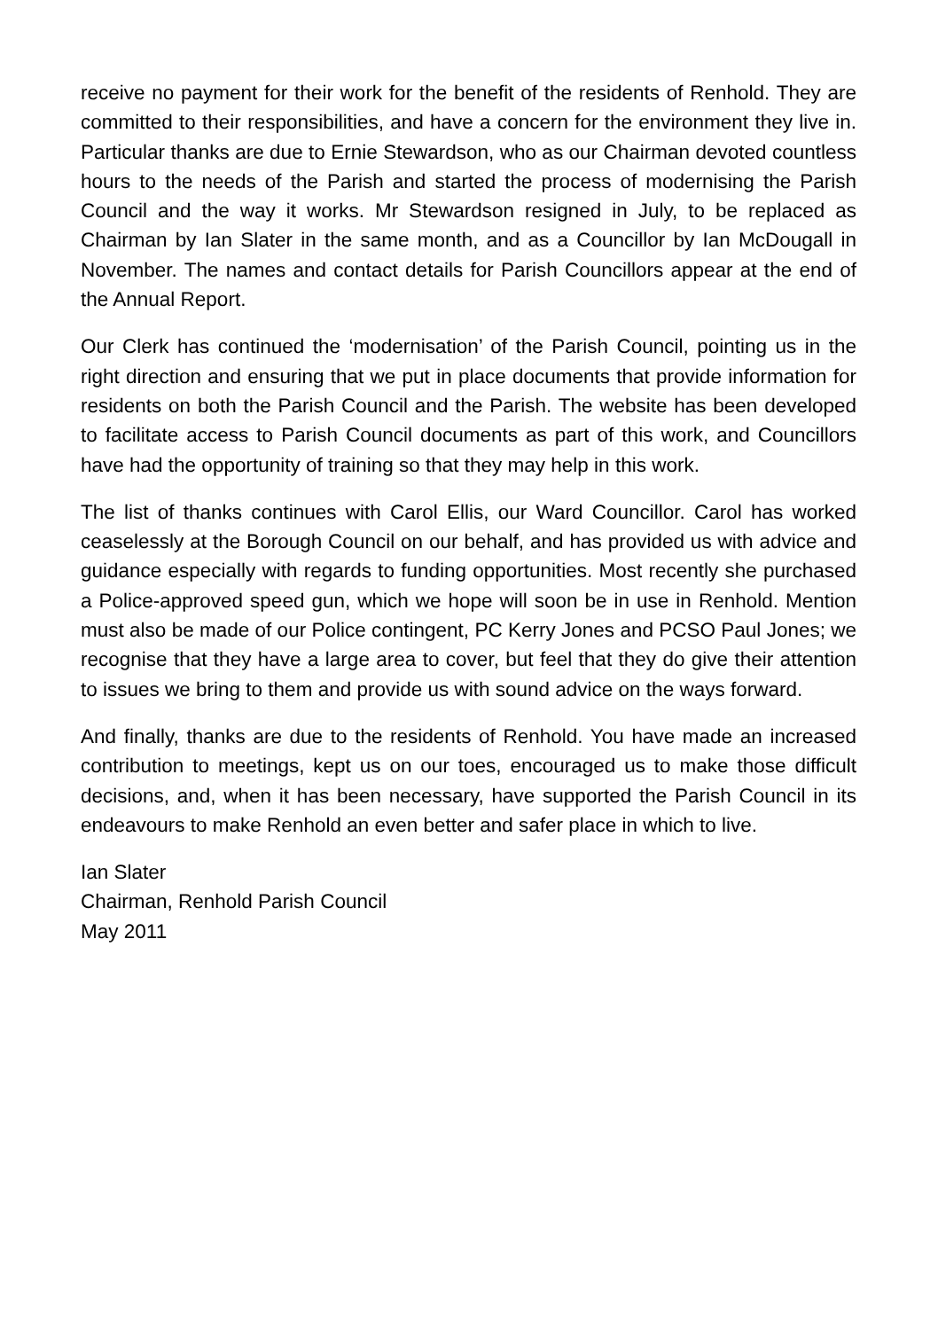receive no payment for their work for the benefit of the residents of Renhold. They are committed to their responsibilities, and have a concern for the environment they live in. Particular thanks are due to Ernie Stewardson, who as our Chairman devoted countless hours to the needs of the Parish and started the process of modernising the Parish Council and the way it works. Mr Stewardson resigned in July, to be replaced as Chairman by Ian Slater in the same month, and as a Councillor by Ian McDougall in November. The names and contact details for Parish Councillors appear at the end of the Annual Report.
Our Clerk has continued the ‘modernisation’ of the Parish Council, pointing us in the right direction and ensuring that we put in place documents that provide information for residents on both the Parish Council and the Parish. The website has been developed to facilitate access to Parish Council documents as part of this work, and Councillors have had the opportunity of training so that they may help in this work.
The list of thanks continues with Carol Ellis, our Ward Councillor. Carol has worked ceaselessly at the Borough Council on our behalf, and has provided us with advice and guidance especially with regards to funding opportunities. Most recently she purchased a Police-approved speed gun, which we hope will soon be in use in Renhold. Mention must also be made of our Police contingent, PC Kerry Jones and PCSO Paul Jones; we recognise that they have a large area to cover, but feel that they do give their attention to issues we bring to them and provide us with sound advice on the ways forward.
And finally, thanks are due to the residents of Renhold. You have made an increased contribution to meetings, kept us on our toes, encouraged us to make those difficult decisions, and, when it has been necessary, have supported the Parish Council in its endeavours to make Renhold an even better and safer place in which to live.
Ian Slater
Chairman, Renhold Parish Council
May 2011